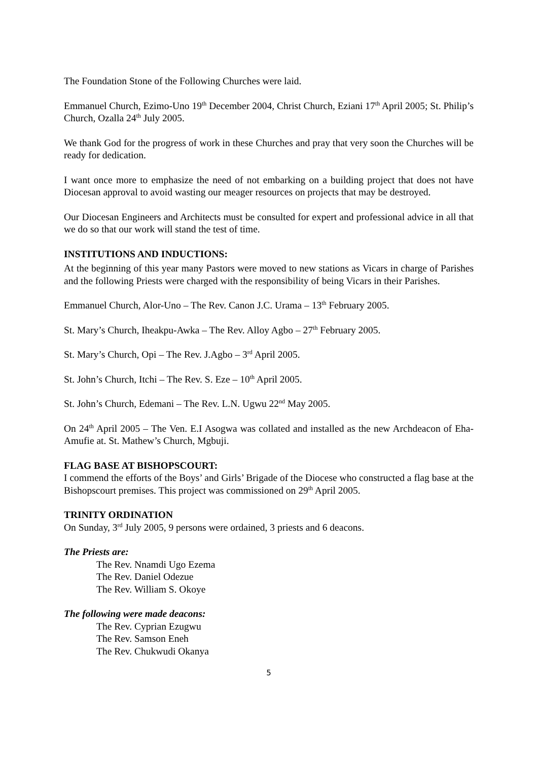The Foundation Stone of the Following Churches were laid.
Emmanuel Church, Ezimo-Uno 19<sup>th</sup> December 2004, Christ Church, Eziani 17<sup>th</sup> April 2005; St. Philip’s Church, Ozalla 24<sup>th</sup> July 2005.
We thank God for the progress of work in these Churches and pray that very soon the Churches will be ready for dedication.
I want once more to emphasize the need of not embarking on a building project that does not have Diocesan approval to avoid wasting our meager resources on projects that may be destroyed.
Our Diocesan Engineers and Architects must be consulted for expert and professional advice in all that we do so that our work will stand the test of time.
INSTITUTIONS AND INDUCTIONS:
At the beginning of this year many Pastors were moved to new stations as Vicars in charge of Parishes and the following Priests were charged with the responsibility of being Vicars in their Parishes.
Emmanuel Church, Alor-Uno – The Rev. Canon J.C. Urama – 13<sup>th</sup> February 2005.
St. Mary’s Church, Iheakpu-Awka – The Rev. Alloy Agbo – 27<sup>th</sup> February 2005.
St. Mary’s Church, Opi – The Rev. J.Agbo – 3<sup>rd</sup> April 2005.
St. John’s Church, Itchi – The Rev. S. Eze – 10<sup>th</sup> April 2005.
St. John’s Church, Edemani – The Rev. L.N. Ugwu 22<sup>nd</sup> May 2005.
On 24<sup>th</sup> April 2005 – The Ven. E.I Asogwa was collated and installed as the new Archdeacon of Eha-Amufie at. St. Mathew’s Church, Mgbuji.
FLAG BASE AT BISHOPSCOURT:
I commend the efforts of the Boys’ and Girls’ Brigade of the Diocese who constructed a flag base at the Bishopscourt premises. This project was commissioned on 29<sup>th</sup> April 2005.
TRINITY ORDINATION
On Sunday, 3<sup>rd</sup> July 2005, 9 persons were ordained, 3 priests and 6 deacons.
The Priests are:
The Rev. Nnamdi Ugo Ezema
The Rev. Daniel Odezue
The Rev. William S. Okoye
The following were made deacons:
The Rev. Cyprian Ezugwu
The Rev. Samson Eneh
The Rev. Chukwudi Okanya
5